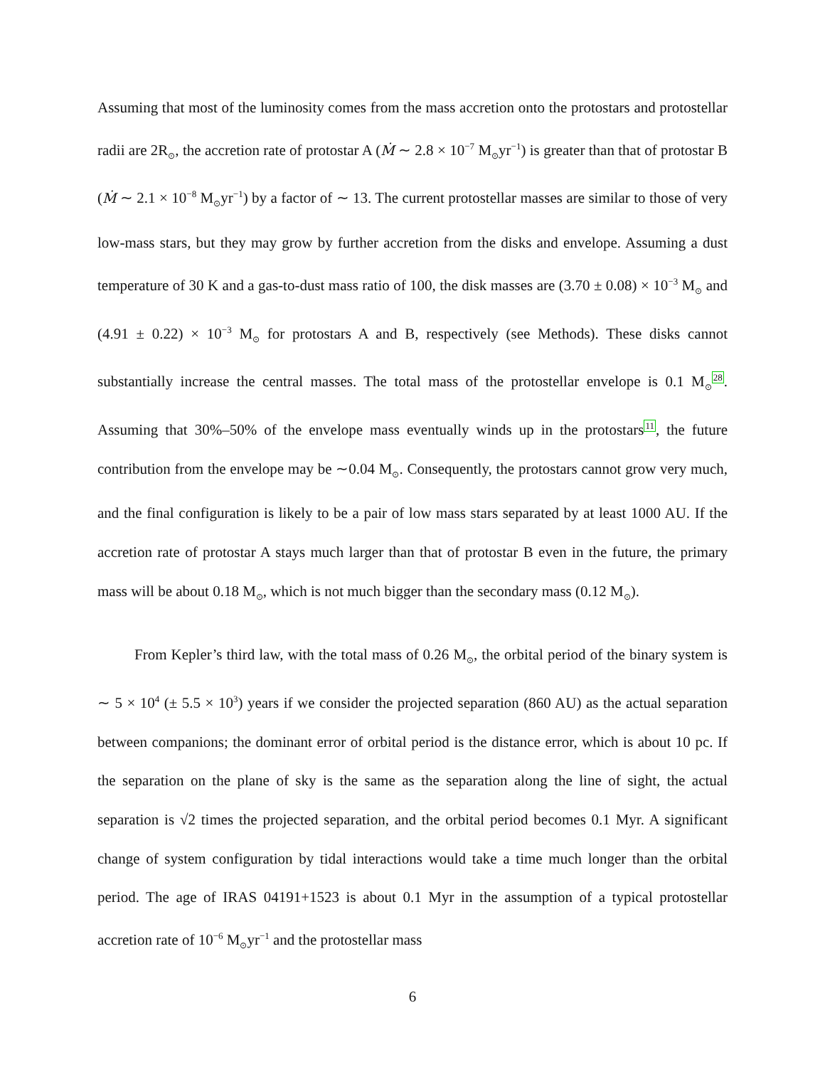Assuming that most of the luminosity comes from the mass accretion onto the protostars and protostellar radii are 2R<sub>⊙</sub>, the accretion rate of protostar A (Ṁ ∼ 2.8 × 10<sup>−7</sup> M<sub>⊙</sub>yr<sup>−1</sup>) is greater than that of protostar B (Ṁ ∼ 2.1 × 10<sup>−8</sup> M<sub>⊙</sub>yr<sup>−1</sup>) by a factor of ∼ 13. The current protostellar masses are similar to those of very low-mass stars, but they may grow by further accretion from the disks and envelope. Assuming a dust temperature of 30 K and a gas-to-dust mass ratio of 100, the disk masses are (3.70 ± 0.08) × 10<sup>−3</sup> M<sub>⊙</sub> and (4.91 ± 0.22) × 10<sup>−3</sup> M<sub>⊙</sub> for protostars A and B, respectively (see Methods). These disks cannot substantially increase the central masses. The total mass of the protostellar envelope is 0.1 M<sub>⊙</sub><sup>28</sup>. Assuming that 30%–50% of the envelope mass eventually winds up in the protostars<sup>11</sup>, the future contribution from the envelope may be ∼0.04 M<sub>⊙</sub>. Consequently, the protostars cannot grow very much, and the final configuration is likely to be a pair of low mass stars separated by at least 1000 AU. If the accretion rate of protostar A stays much larger than that of protostar B even in the future, the primary mass will be about 0.18 M<sub>⊙</sub>, which is not much bigger than the secondary mass (0.12 M<sub>⊙</sub>).
From Kepler’s third law, with the total mass of 0.26 M<sub>⊙</sub>, the orbital period of the binary system is ∼ 5 × 10<sup>4</sup> (± 5.5 × 10<sup>3</sup>) years if we consider the projected separation (860 AU) as the actual separation between companions; the dominant error of orbital period is the distance error, which is about 10 pc. If the separation on the plane of sky is the same as the separation along the line of sight, the actual separation is √2 times the projected separation, and the orbital period becomes 0.1 Myr. A significant change of system configuration by tidal interactions would take a time much longer than the orbital period. The age of IRAS 04191+1523 is about 0.1 Myr in the assumption of a typical protostellar accretion rate of 10<sup>−6</sup> M<sub>⊙</sub>yr<sup>−1</sup> and the protostellar mass
6